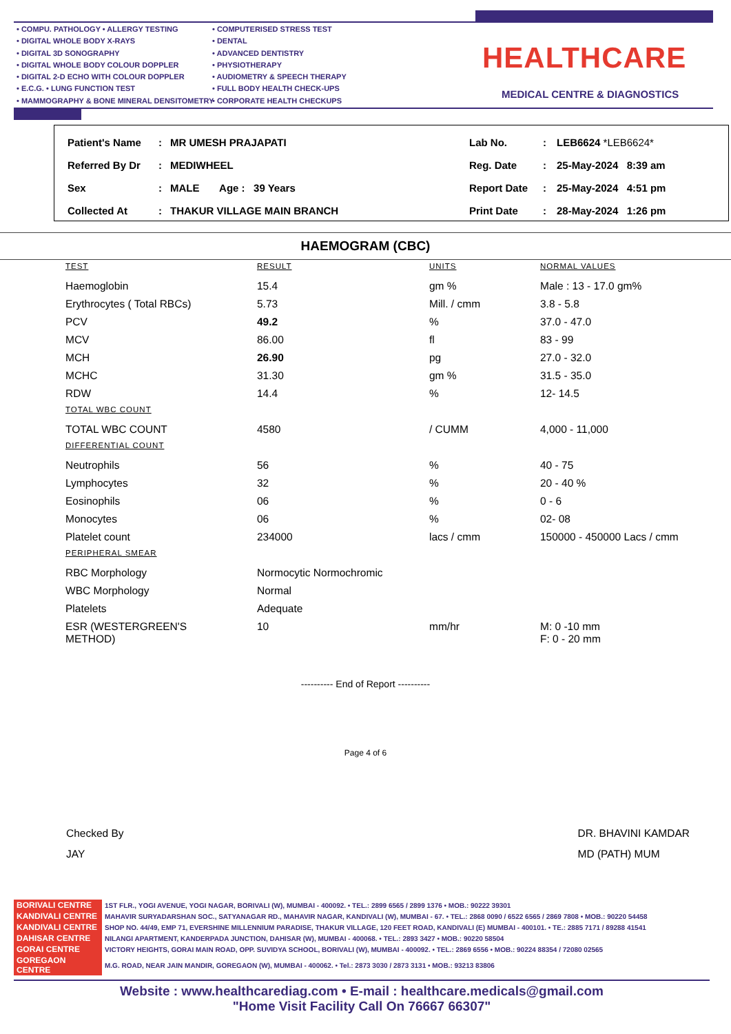• COMPU. PATHOLOGY • ALLERGY TESTING
• DIGITAL WHOLE BODY X-RAYS
• DIGITAL 3D SONOGRAPHY
• DIGITAL WHOLE BODY COLOUR DOPPLER
• DIGITAL 2-D ECHO WITH COLOUR DOPPLER
• E.C.G. • LUNG FUNCTION TEST
• MAMMOGRAPHY & BONE MINERAL DENSITOMETRY
• COMPUTERISED STRESS TEST
• DENTAL
• ADVANCED DENTISTRY
• PHYSIOTHERAPY
• AUDIOMETRY & SPEECH THERAPY
• FULL BODY HEALTH CHECK-UPS
• CORPORATE HEALTH CHECKUPS
HEALTHCARE
MEDICAL CENTRE & DIAGNOSTICS
| Patient's Name | : | MR UMESH PRAJAPATI | Lab No. | : | LEB6624 *LEB6624* |
| Referred By Dr | : | MEDIWHEEL | Reg. Date | : | 25-May-2024 8:39 am |
| Sex | : | MALE Age : 39 Years | Report Date | : | 25-May-2024 4:51 pm |
| Collected At | : | THAKUR VILLAGE MAIN BRANCH | Print Date | : | 28-May-2024 1:26 pm |
HAEMOGRAM (CBC)
| TEST | RESULT | UNITS | NORMAL VALUES |
| --- | --- | --- | --- |
| Haemoglobin | 15.4 | gm % | Male : 13 - 17.0 gm% |
| Erythrocytes ( Total RBCs) | 5.73 | Mill. / cmm | 3.8 - 5.8 |
| PCV | 49.2 | % | 37.0 - 47.0 |
| MCV | 86.00 | fl | 83 - 99 |
| MCH | 26.90 | pg | 27.0 - 32.0 |
| MCHC | 31.30 | gm % | 31.5 - 35.0 |
| RDW | 14.4 | % | 12- 14.5 |
| TOTAL WBC COUNT | | | |
| TOTAL WBC COUNT | 4580 | / CUMM | 4,000 - 11,000 |
| DIFFERENTIAL COUNT | | | |
| Neutrophils | 56 | % | 40 - 75 |
| Lymphocytes | 32 | % | 20 - 40 % |
| Eosinophils | 06 | % | 0 - 6 |
| Monocytes | 06 | % | 02- 08 |
| Platelet count | 234000 | lacs / cmm | 150000 - 450000 Lacs / cmm |
| PERIPHERAL SMEAR | | | |
| RBC Morphology | Normocytic Normochromic | | |
| WBC Morphology | Normal | | |
| Platelets | Adequate | | |
| ESR (WESTERGREEN'S METHOD) | 10 | mm/hr | M: 0 -10 mm F: 0 - 20 mm |
---------- End of Report ----------
Page 4 of 6
Checked By
JAY
DR. BHAVINI KAMDAR
MD (PATH) MUM
| BORIVALI CENTRE | 1ST FLR., YOGI AVENUE, YOGI NAGAR, BORIVALI (W), MUMBAI - 400092. • TEL.: 2899 6565 / 2899 1376 • MOB.: 90222 39301 |
| KANDIVALI CENTRE | MAHAVIR SURYADARSHAN SOC., SATYANAGAR RD., MAHAVIR NAGAR, KANDIVALI (W), MUMBAI - 67. • TEL.: 2868 0090 / 6522 6565 / 2869 7808 • MOB.: 90220 54458 |
| KANDIVALI CENTRE | SHOP NO. 44/49, EMP 71, EVERSHINE MILLENNIUM PARADISE, THAKUR VILLAGE, 120 FEET ROAD, KANDIVALI (E) MUMBAI - 400101. • TE.: 2885 7171 / 89288 41541 |
| DAHISAR CENTRE | NILANGI APARTMENT, KANDERPADA JUNCTION, DAHISAR (W), MUMBAI - 400068. • TEL.: 2893 3427 • MOB.: 90220 58504 |
| GORAI CENTRE | VICTORY HEIGHTS, GORAI MAIN ROAD, OPP. SUVIDYA SCHOOL, BORIVALI (W), MUMBAI - 400092. • TEL.: 2869 6556 • MOB.: 90224 88354 / 72080 02565 |
| GOREGAON CENTRE | M.G. ROAD, NEAR JAIN MANDIR, GOREGAON (W), MUMBAI - 400062. • Tel.: 2873 3030 / 2873 3131 • MOB.: 93213 83806 |
Website : www.healthcarediag.com • E-mail : healthcare.medicals@gmail.com
"Home Visit Facility Call On 76667 66307"